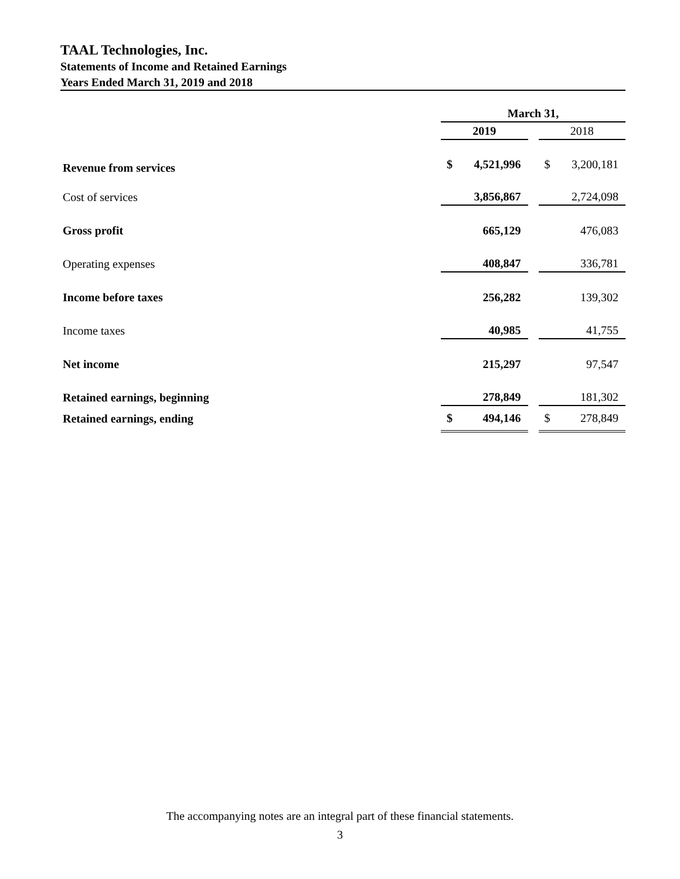TAAL Technologies, Inc.
Statements of Income and Retained Earnings
Years Ended March 31, 2019 and 2018
| | March 31, | | | | |
| --- | --- | --- | --- | --- | --- |
| | 2019 | | | 2018 | |
| Revenue from services | $ | 4,521,996 | | $ | 3,200,181 |
| Cost of services | | 3,856,867 | | | 2,724,098 |
| Gross profit | | 665,129 | | | 476,083 |
| Operating expenses | | 408,847 | | | 336,781 |
| Income before taxes | | 256,282 | | | 139,302 |
| Income taxes | | 40,985 | | | 41,755 |
| Net income | | 215,297 | | | 97,547 |
| Retained earnings, beginning | | 278,849 | | | 181,302 |
| Retained earnings, ending | $ | 494,146 | | $ | 278,849 |
The accompanying notes are an integral part of these financial statements.
3